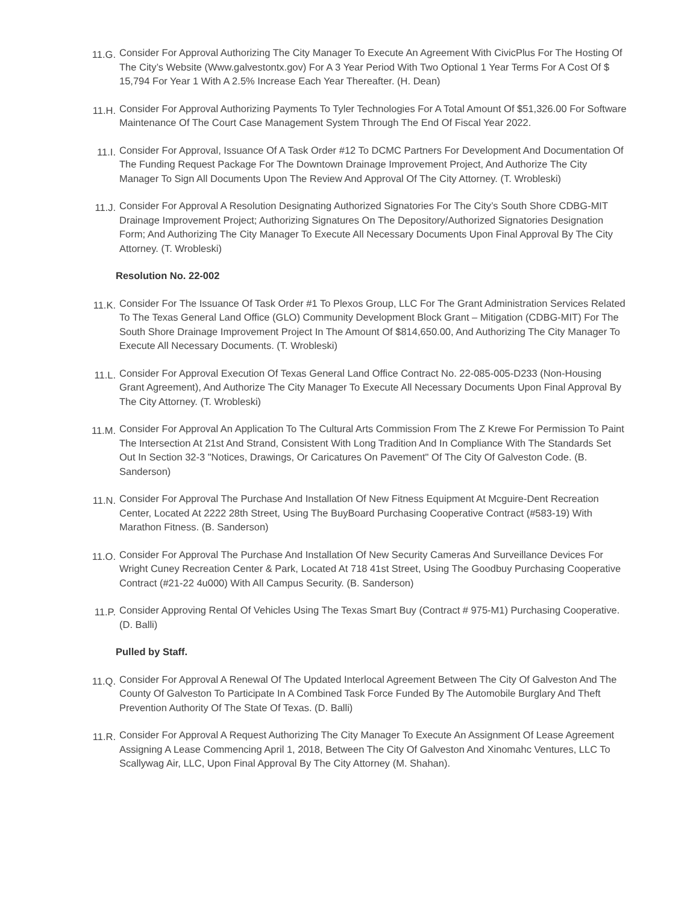11.G.
Consider For Approval Authorizing The City Manager To Execute An Agreement With CivicPlus For The Hosting Of The City’s Website (Www.galvestontx.gov) For A 3 Year Period With Two Optional 1 Year Terms For A Cost Of $ 15,794 For Year 1 With A 2.5% Increase Each Year Thereafter. (H. Dean)
11.H.
Consider For Approval Authorizing Payments To Tyler Technologies For A Total Amount Of $51,326.00 For Software Maintenance Of The Court Case Management System Through The End Of Fiscal Year 2022.
11.I.
Consider For Approval, Issuance Of A Task Order #12 To DCMC Partners For Development And Documentation Of The Funding Request Package For The Downtown Drainage Improvement Project, And Authorize The City Manager To Sign All Documents Upon The Review And Approval Of The City Attorney. (T. Wrobleski)
11.J.
Consider For Approval A Resolution Designating Authorized Signatories For The City’s South Shore CDBG-MIT Drainage Improvement Project; Authorizing Signatures On The Depository/Authorized Signatories Designation Form; And Authorizing The City Manager To Execute All Necessary Documents Upon Final Approval By The City Attorney. (T. Wrobleski)
Resolution No. 22-002
11.K.
Consider For The Issuance Of Task Order #1 To Plexos Group, LLC For The Grant Administration Services Related To The Texas General Land Office (GLO) Community Development Block Grant – Mitigation (CDBG-MIT) For The South Shore Drainage Improvement Project In The Amount Of $814,650.00, And Authorizing The City Manager To Execute All Necessary Documents. (T. Wrobleski)
11.L.
Consider For Approval Execution Of Texas General Land Office Contract No. 22-085-005-D233 (Non-Housing Grant Agreement), And Authorize The City Manager To Execute All Necessary Documents Upon Final Approval By The City Attorney. (T. Wrobleski)
11.M.
Consider For Approval An Application To The Cultural Arts Commission From The Z Krewe For Permission To Paint The Intersection At 21st And Strand, Consistent With Long Tradition And In Compliance With The Standards Set Out In Section 32-3 "Notices, Drawings, Or Caricatures On Pavement" Of The City Of Galveston Code. (B. Sanderson)
11.N.
Consider For Approval The Purchase And Installation Of New Fitness Equipment At Mcguire-Dent Recreation Center, Located At 2222 28th Street, Using The BuyBoard Purchasing Cooperative Contract (#583-19) With Marathon Fitness. (B. Sanderson)
11.O.
Consider For Approval The Purchase And Installation Of New Security Cameras And Surveillance Devices For Wright Cuney Recreation Center & Park, Located At 718 41st Street, Using The Goodbuy Purchasing Cooperative Contract (#21-22 4u000) With All Campus Security. (B. Sanderson)
11.P.
Consider Approving Rental Of Vehicles Using The Texas Smart Buy (Contract # 975-M1) Purchasing Cooperative. (D. Balli)
Pulled by Staff.
11.Q.
Consider For Approval A Renewal Of The Updated Interlocal Agreement Between The City Of Galveston And The County Of Galveston To Participate In A Combined Task Force Funded By The Automobile Burglary And Theft Prevention Authority Of The State Of Texas. (D. Balli)
11.R.
Consider For Approval A Request Authorizing The City Manager To Execute An Assignment Of Lease Agreement Assigning A Lease Commencing April 1, 2018, Between The City Of Galveston And Xinomahc Ventures, LLC To Scallywag Air, LLC, Upon Final Approval By The City Attorney (M. Shahan).